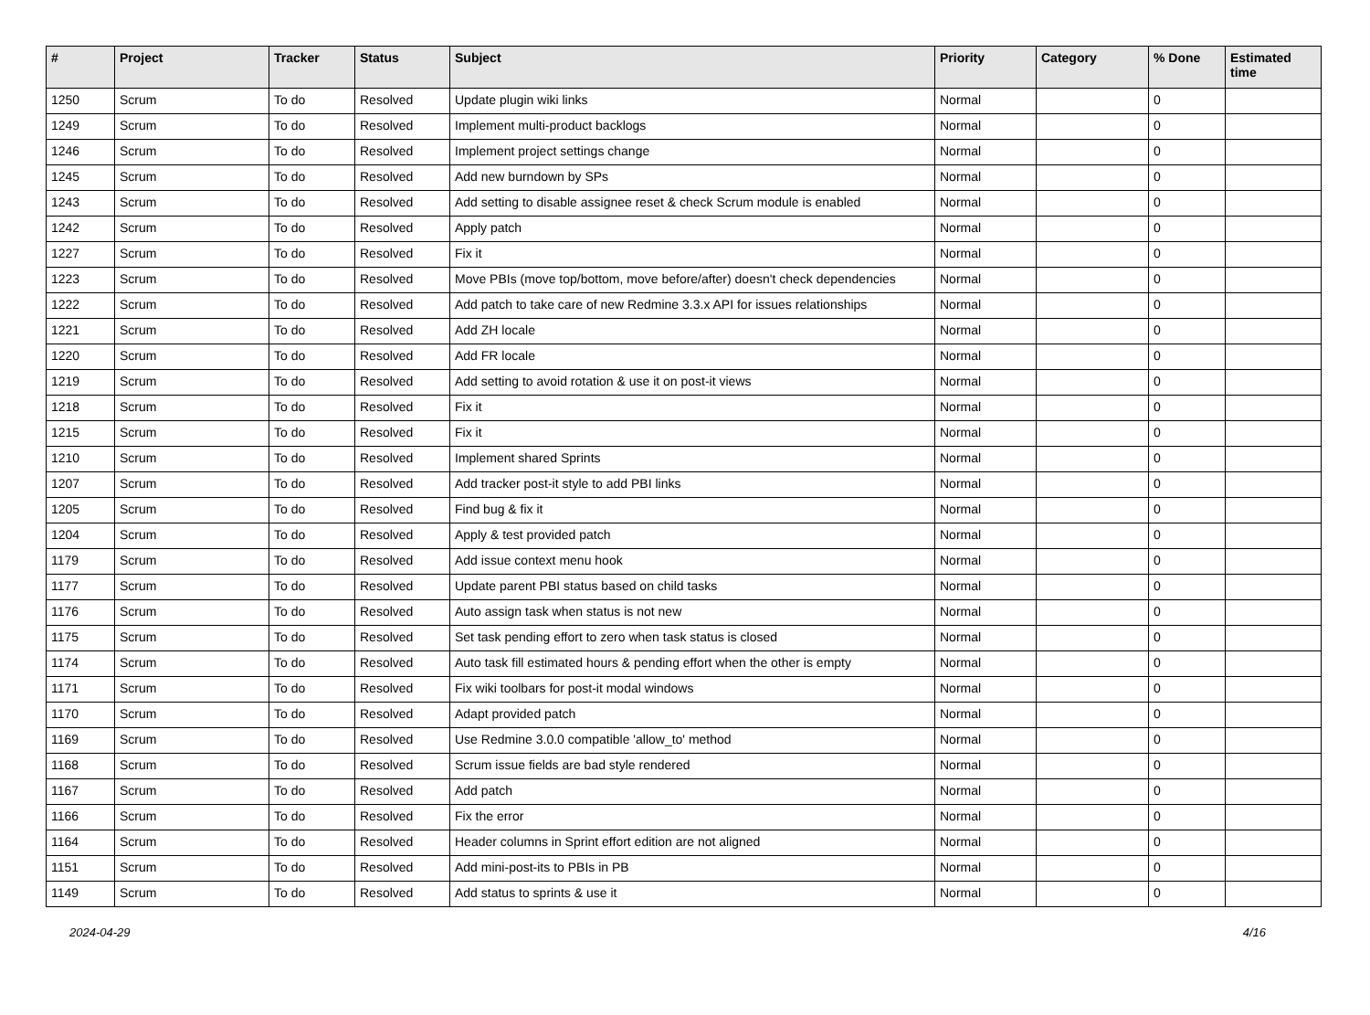| # | Project | Tracker | Status | Subject | Priority | Category | % Done | Estimated time |
| --- | --- | --- | --- | --- | --- | --- | --- | --- |
| 1250 | Scrum | To do | Resolved | Update plugin wiki links | Normal | | 0 | |
| 1249 | Scrum | To do | Resolved | Implement multi-product backlogs | Normal | | 0 | |
| 1246 | Scrum | To do | Resolved | Implement project settings change | Normal | | 0 | |
| 1245 | Scrum | To do | Resolved | Add new burndown by SPs | Normal | | 0 | |
| 1243 | Scrum | To do | Resolved | Add setting to disable assignee reset & check Scrum module is enabled | Normal | | 0 | |
| 1242 | Scrum | To do | Resolved | Apply patch | Normal | | 0 | |
| 1227 | Scrum | To do | Resolved | Fix it | Normal | | 0 | |
| 1223 | Scrum | To do | Resolved | Move PBIs (move top/bottom, move before/after) doesn't check dependencies | Normal | | 0 | |
| 1222 | Scrum | To do | Resolved | Add patch to take care of new Redmine 3.3.x API for issues relationships | Normal | | 0 | |
| 1221 | Scrum | To do | Resolved | Add ZH locale | Normal | | 0 | |
| 1220 | Scrum | To do | Resolved | Add FR locale | Normal | | 0 | |
| 1219 | Scrum | To do | Resolved | Add setting to avoid rotation & use it on post-it views | Normal | | 0 | |
| 1218 | Scrum | To do | Resolved | Fix it | Normal | | 0 | |
| 1215 | Scrum | To do | Resolved | Fix it | Normal | | 0 | |
| 1210 | Scrum | To do | Resolved | Implement shared Sprints | Normal | | 0 | |
| 1207 | Scrum | To do | Resolved | Add tracker post-it style to add PBI links | Normal | | 0 | |
| 1205 | Scrum | To do | Resolved | Find bug & fix it | Normal | | 0 | |
| 1204 | Scrum | To do | Resolved | Apply & test provided patch | Normal | | 0 | |
| 1179 | Scrum | To do | Resolved | Add issue context menu hook | Normal | | 0 | |
| 1177 | Scrum | To do | Resolved | Update parent PBI status based on child tasks | Normal | | 0 | |
| 1176 | Scrum | To do | Resolved | Auto assign task when status is not new | Normal | | 0 | |
| 1175 | Scrum | To do | Resolved | Set task pending effort to zero when task status is closed | Normal | | 0 | |
| 1174 | Scrum | To do | Resolved | Auto task fill estimated hours & pending effort when the other is empty | Normal | | 0 | |
| 1171 | Scrum | To do | Resolved | Fix wiki toolbars for post-it modal windows | Normal | | 0 | |
| 1170 | Scrum | To do | Resolved | Adapt provided patch | Normal | | 0 | |
| 1169 | Scrum | To do | Resolved | Use Redmine 3.0.0 compatible 'allow_to' method | Normal | | 0 | |
| 1168 | Scrum | To do | Resolved | Scrum issue fields are bad style rendered | Normal | | 0 | |
| 1167 | Scrum | To do | Resolved | Add patch | Normal | | 0 | |
| 1166 | Scrum | To do | Resolved | Fix the error | Normal | | 0 | |
| 1164 | Scrum | To do | Resolved | Header columns in Sprint effort edition are not aligned | Normal | | 0 | |
| 1151 | Scrum | To do | Resolved | Add mini-post-its to PBIs in PB | Normal | | 0 | |
| 1149 | Scrum | To do | Resolved | Add status to sprints & use it | Normal | | 0 | |
2024-04-29 4/16